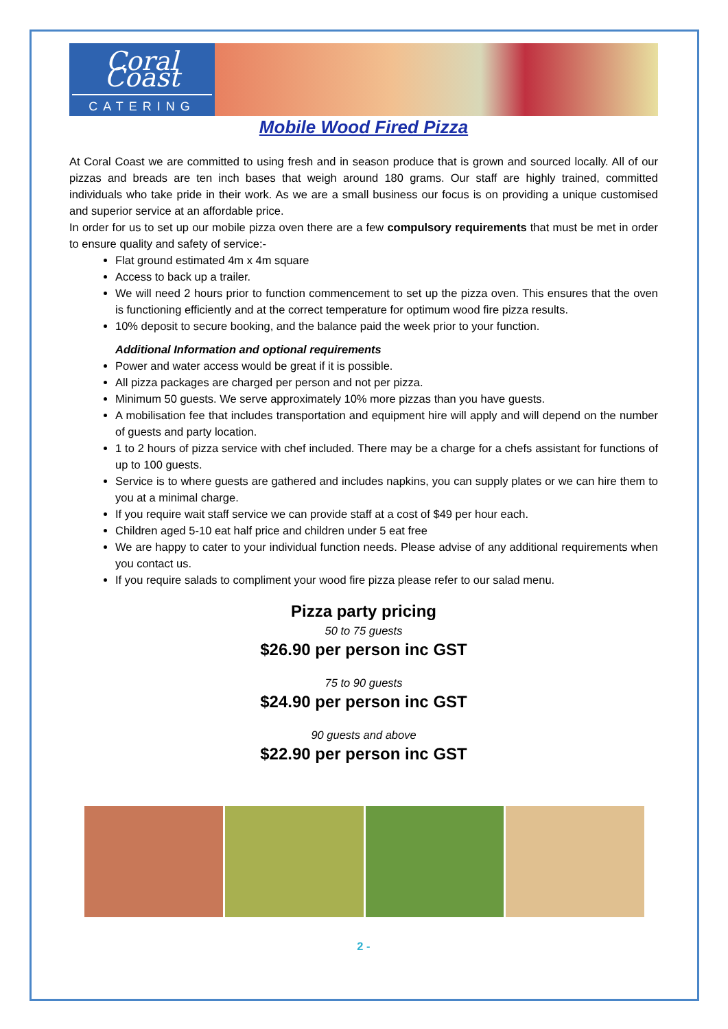Coral Coast
CATERING
Mobile Wood Fired Pizza
At Coral Coast we are committed to using fresh and in season produce that is grown and sourced locally. All of our pizzas and breads are ten inch bases that weigh around 180 grams. Our staff are highly trained, committed individuals who take pride in their work. As we are a small business our focus is on providing a unique customised and superior service at an affordable price.
In order for us to set up our mobile pizza oven there are a few compulsory requirements that must be met in order to ensure quality and safety of service:-
Flat ground estimated 4m x 4m square
Access to back up a trailer.
We will need 2 hours prior to function commencement to set up the pizza oven. This ensures that the oven is functioning efficiently and at the correct temperature for optimum wood fire pizza results.
10% deposit to secure booking, and the balance paid the week prior to your function.
Additional Information and optional requirements
Power and water access would be great if it is possible.
All pizza packages are charged per person and not per pizza.
Minimum 50 guests. We serve approximately 10% more pizzas than you have guests.
A mobilisation fee that includes transportation and equipment hire will apply and will depend on the number of guests and party location.
1 to 2 hours of pizza service with chef included. There may be a charge for a chefs assistant for functions of up to 100 guests.
Service is to where guests are gathered and includes napkins, you can supply plates or we can hire them to you at a minimal charge.
If you require wait staff service we can provide staff at a cost of $49 per hour each.
Children aged 5-10 eat half price and children under 5 eat free
We are happy to cater to your individual function needs. Please advise of any additional requirements when you contact us.
If you require salads to compliment your wood fire pizza please refer to our salad menu.
Pizza party pricing
50 to 75 guests
$26.90 per person inc GST
75 to 90 guests
$24.90 per person inc GST
90 guests and above
$22.90 per person inc GST
2 -